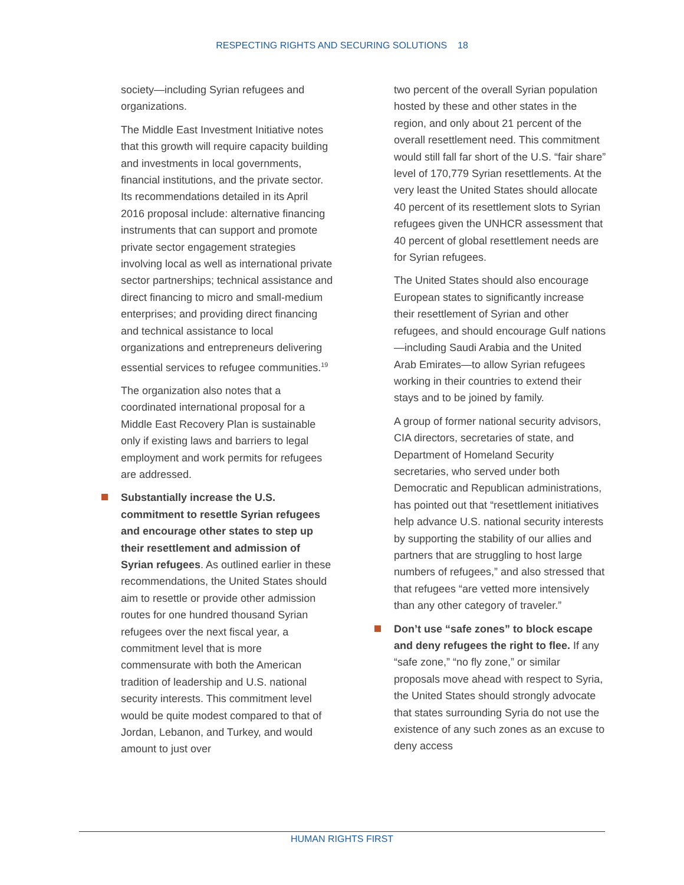RESPECTING RIGHTS AND SECURING SOLUTIONS 18
society—including Syrian refugees and organizations.
The Middle East Investment Initiative notes that this growth will require capacity building and investments in local governments, financial institutions, and the private sector. Its recommendations detailed in its April 2016 proposal include: alternative financing instruments that can support and promote private sector engagement strategies involving local as well as international private sector partnerships; technical assistance and direct financing to micro and small-medium enterprises; and providing direct financing and technical assistance to local organizations and entrepreneurs delivering essential services to refugee communities.<sup>19</sup>
The organization also notes that a coordinated international proposal for a Middle East Recovery Plan is sustainable only if existing laws and barriers to legal employment and work permits for refugees are addressed.
Substantially increase the U.S. commitment to resettle Syrian refugees and encourage other states to step up their resettlement and admission of Syrian refugees. As outlined earlier in these recommendations, the United States should aim to resettle or provide other admission routes for one hundred thousand Syrian refugees over the next fiscal year, a commitment level that is more commensurate with both the American tradition of leadership and U.S. national security interests. This commitment level would be quite modest compared to that of Jordan, Lebanon, and Turkey, and would amount to just over
two percent of the overall Syrian population hosted by these and other states in the region, and only about 21 percent of the overall resettlement need. This commitment would still fall far short of the U.S. “fair share” level of 170,779 Syrian resettlements. At the very least the United States should allocate 40 percent of its resettlement slots to Syrian refugees given the UNHCR assessment that 40 percent of global resettlement needs are for Syrian refugees.
The United States should also encourage European states to significantly increase their resettlement of Syrian and other refugees, and should encourage Gulf nations—including Saudi Arabia and the United Arab Emirates—to allow Syrian refugees working in their countries to extend their stays and to be joined by family.
A group of former national security advisors, CIA directors, secretaries of state, and Department of Homeland Security secretaries, who served under both Democratic and Republican administrations, has pointed out that “resettlement initiatives help advance U.S. national security interests by supporting the stability of our allies and partners that are struggling to host large numbers of refugees,” and also stressed that that refugees “are vetted more intensively than any other category of traveler.”
Don’t use “safe zones” to block escape and deny refugees the right to flee. If any “safe zone,” “no fly zone,” or similar proposals move ahead with respect to Syria, the United States should strongly advocate that states surrounding Syria do not use the existence of any such zones as an excuse to deny access
HUMAN RIGHTS FIRST